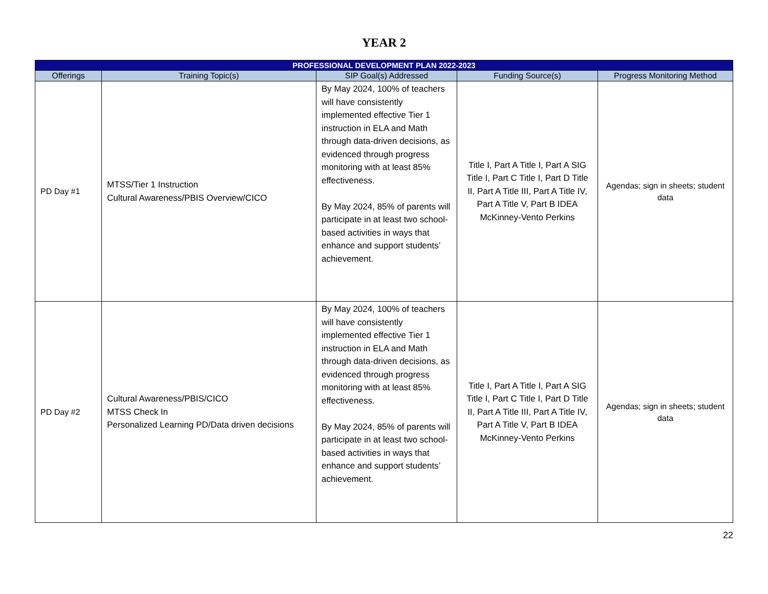YEAR 2
| PROFESSIONAL DEVELOPMENT PLAN 2022-2023 | | | | |
| --- | --- | --- | --- | --- |
| Offerings | Training Topic(s) | SIP Goal(s) Addressed | Funding Source(s) | Progress Monitoring Method |
| PD Day #1 | MTSS/Tier 1 Instruction Cultural Awareness/PBIS Overview/CICO | By May 2024, 100% of teachers will have consistently implemented effective Tier 1 instruction in ELA and Math through data-driven decisions, as evidenced through progress monitoring with at least 85% effectiveness. By May 2024, 85% of parents will participate in at least two school-based activities in ways that enhance and support students’ achievement. | Title I, Part A Title I, Part A SIG Title I, Part C Title I, Part D Title II, Part A Title III, Part A Title IV, Part A Title V, Part B IDEA McKinney-Vento Perkins | Agendas; sign in sheets; student data |
| PD Day #2 | Cultural Awareness/PBIS/CICO MTSS Check In Personalized Learning PD/Data driven decisions | By May 2024, 100% of teachers will have consistently implemented effective Tier 1 instruction in ELA and Math through data-driven decisions, as evidenced through progress monitoring with at least 85% effectiveness. By May 2024, 85% of parents will participate in at least two school-based activities in ways that enhance and support students’ achievement. | Title I, Part A Title I, Part A SIG Title I, Part C Title I, Part D Title II, Part A Title III, Part A Title IV, Part A Title V, Part B IDEA McKinney-Vento Perkins | Agendas; sign in sheets; student data |
22